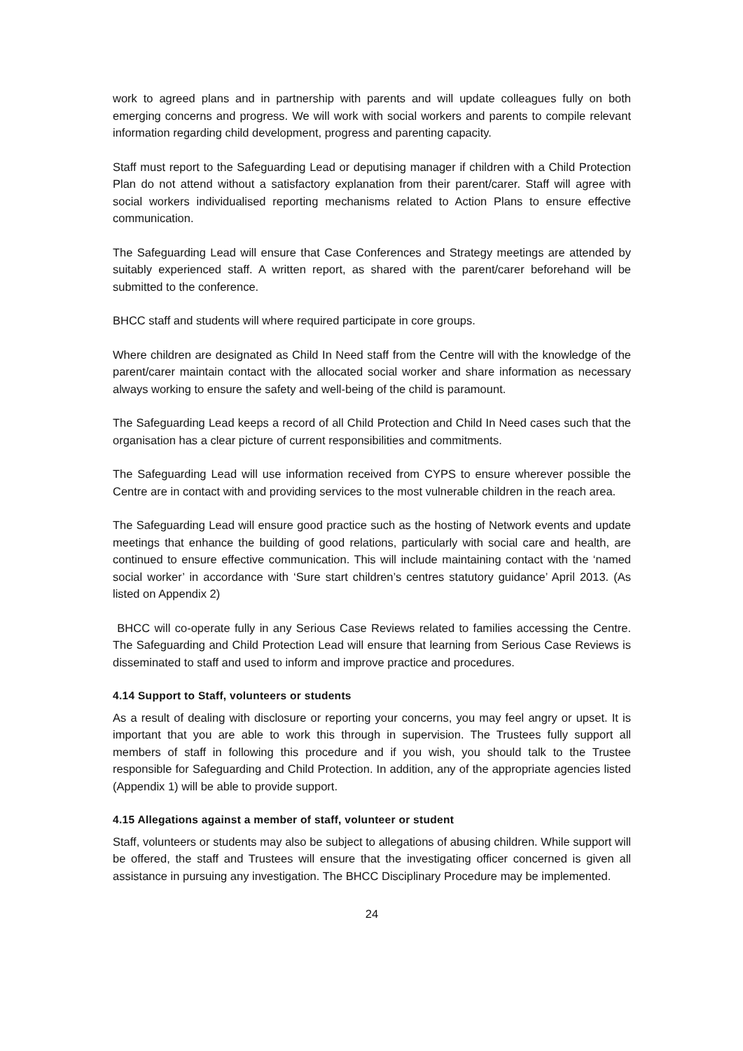work to agreed plans and in partnership with parents and will update colleagues fully on both emerging concerns and progress. We will work with social workers and parents to compile relevant information regarding child development, progress and parenting capacity.
Staff must report to the Safeguarding Lead or deputising manager if children with a Child Protection Plan do not attend without a satisfactory explanation from their parent/carer. Staff will agree with social workers individualised reporting mechanisms related to Action Plans to ensure effective communication.
The Safeguarding Lead will ensure that Case Conferences and Strategy meetings are attended by suitably experienced staff. A written report, as shared with the parent/carer beforehand will be submitted to the conference.
BHCC staff and students will where required participate in core groups.
Where children are designated as Child In Need staff from the Centre will with the knowledge of the parent/carer maintain contact with the allocated social worker and share information as necessary always working to ensure the safety and well-being of the child is paramount.
The Safeguarding Lead keeps a record of all Child Protection and Child In Need cases such that the organisation has a clear picture of current responsibilities and commitments.
The Safeguarding Lead will use information received from CYPS to ensure wherever possible the Centre are in contact with and providing services to the most vulnerable children in the reach area.
The Safeguarding Lead will ensure good practice such as the hosting of Network events and update meetings that enhance the building of good relations, particularly with social care and health, are continued to ensure effective communication. This will include maintaining contact with the ‘named social worker’ in accordance with ‘Sure start children’s centres statutory guidance’ April 2013. (As listed on Appendix 2)
BHCC will co-operate fully in any Serious Case Reviews related to families accessing the Centre. The Safeguarding and Child Protection Lead will ensure that learning from Serious Case Reviews is disseminated to staff and used to inform and improve practice and procedures.
4.14 Support to Staff, volunteers or students
As a result of dealing with disclosure or reporting your concerns, you may feel angry or upset. It is important that you are able to work this through in supervision. The Trustees fully support all members of staff in following this procedure and if you wish, you should talk to the Trustee responsible for Safeguarding and Child Protection. In addition, any of the appropriate agencies listed (Appendix 1) will be able to provide support.
4.15 Allegations against a member of staff, volunteer or student
Staff, volunteers or students may also be subject to allegations of abusing children. While support will be offered, the staff and Trustees will ensure that the investigating officer concerned is given all assistance in pursuing any investigation. The BHCC Disciplinary Procedure may be implemented.
24